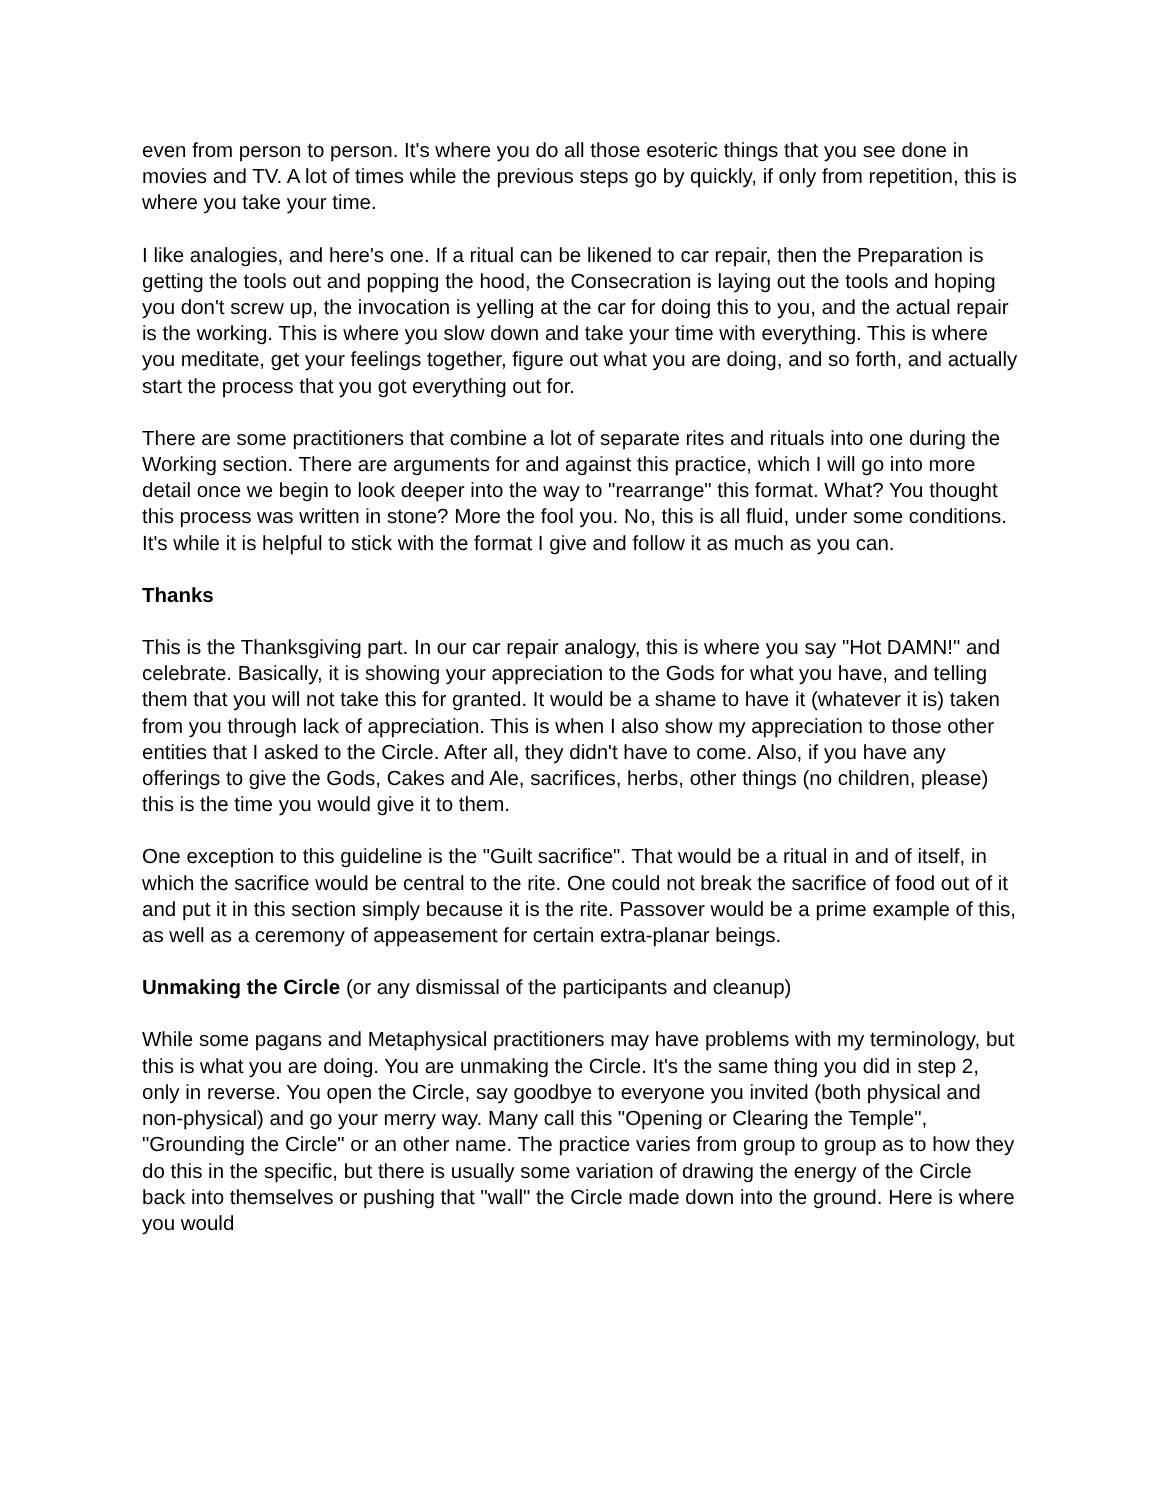even from person to person. It's where you do all those esoteric things that you see done in movies and TV. A lot of times while the previous steps go by quickly, if only from repetition, this is where you take your time.
I like analogies, and here's one. If a ritual can be likened to car repair, then the Preparation is getting the tools out and popping the hood, the Consecration is laying out the tools and hoping you don't screw up, the invocation is yelling at the car for doing this to you, and the actual repair is the working. This is where you slow down and take your time with everything. This is where you meditate, get your feelings together, figure out what you are doing, and so forth, and actually start the process that you got everything out for.
There are some practitioners that combine a lot of separate rites and rituals into one during the Working section. There are arguments for and against this practice, which I will go into more detail once we begin to look deeper into the way to "rearrange" this format. What? You thought this process was written in stone? More the fool you. No, this is all fluid, under some conditions. It's while it is helpful to stick with the format I give and follow it as much as you can.
Thanks
This is the Thanksgiving part. In our car repair analogy, this is where you say "Hot DAMN!" and celebrate. Basically, it is showing your appreciation to the Gods for what you have, and telling them that you will not take this for granted. It would be a shame to have it (whatever it is) taken from you through lack of appreciation. This is when I also show my appreciation to those other entities that I asked to the Circle. After all, they didn't have to come. Also, if you have any offerings to give the Gods, Cakes and Ale, sacrifices, herbs, other things (no children, please) this is the time you would give it to them.
One exception to this guideline is the "Guilt sacrifice". That would be a ritual in and of itself, in which the sacrifice would be central to the rite. One could not break the sacrifice of food out of it and put it in this section simply because it is the rite. Passover would be a prime example of this, as well as a ceremony of appeasement for certain extra-planar beings.
Unmaking the Circle (or any dismissal of the participants and cleanup)
While some pagans and Metaphysical practitioners may have problems with my terminology, but this is what you are doing. You are unmaking the Circle. It's the same thing you did in step 2, only in reverse. You open the Circle, say goodbye to everyone you invited (both physical and non-physical) and go your merry way. Many call this "Opening or Clearing the Temple", "Grounding the Circle" or an other name. The practice varies from group to group as to how they do this in the specific, but there is usually some variation of drawing the energy of the Circle back into themselves or pushing that "wall" the Circle made down into the ground. Here is where you would